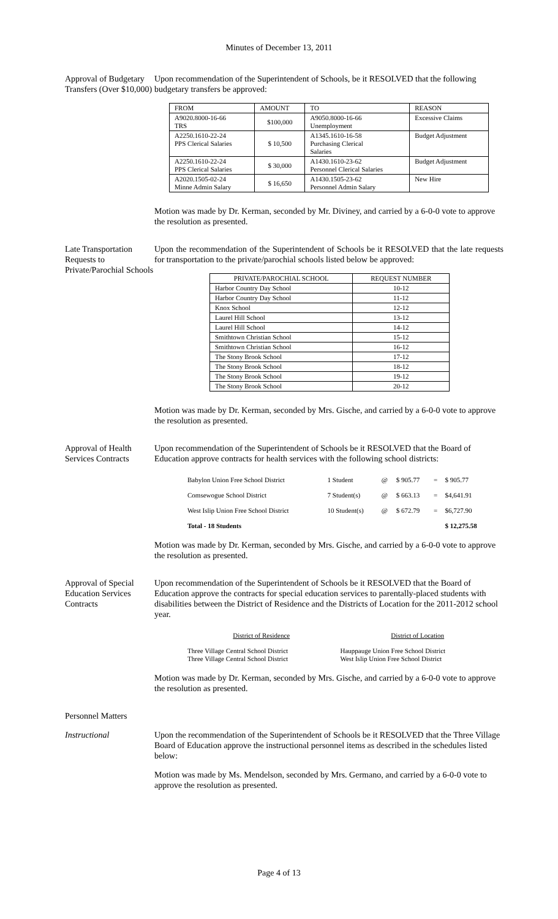Minutes of December 13, 2011
Approval of Budgetary Transfers (Over $10,000)
Upon recommendation of the Superintendent of Schools, be it RESOLVED that the following budgetary transfers be approved:
| FROM | AMOUNT | TO | REASON |
| --- | --- | --- | --- |
| A9020.8000-16-66 TRS | $100,000 | A9050.8000-16-66 Unemployment | Excessive Claims |
| A2250.1610-22-24 PPS Clerical Salaries | $ 10,500 | A1345.1610-16-58 Purchasing Clerical Salaries | Budget Adjustment |
| A2250.1610-22-24 PPS Clerical Salaries | $ 30,000 | A1430.1610-23-62 Personnel Clerical Salaries | Budget Adjustment |
| A2020.1505-02-24 Minne Admin Salary | $ 16,650 | A1430.1505-23-62 Personnel Admin Salary | New Hire |
Motion was made by Dr. Kerman, seconded by Mr. Diviney, and carried by a 6-0-0 vote to approve the resolution as presented.
Late Transportation Requests to Private/Parochial Schools
Upon the recommendation of the Superintendent of Schools be it RESOLVED that the late requests for transportation to the private/parochial schools listed below be approved:
| PRIVATE/PAROCHIAL SCHOOL | REQUEST NUMBER |
| --- | --- |
| Harbor Country Day School | 10-12 |
| Harbor Country Day School | 11-12 |
| Knox School | 12-12 |
| Laurel Hill School | 13-12 |
| Laurel Hill School | 14-12 |
| Smithtown Christian School | 15-12 |
| Smithtown Christian School | 16-12 |
| The Stony Brook School | 17-12 |
| The Stony Brook School | 18-12 |
| The Stony Brook School | 19-12 |
| The Stony Brook School | 20-12 |
Motion was made by Dr. Kerman, seconded by Mrs. Gische, and carried by a 6-0-0 vote to approve the resolution as presented.
Approval of Health Services Contracts
Upon recommendation of the Superintendent of Schools be it RESOLVED that the Board of Education approve contracts for health services with the following school districts:
| Babylon Union Free School District | 1 Student | @ | $ 905.77 | = | $ 905.77 |
| Comsewogue School District | 7 Student(s) | @ | $ 663.13 | = | $4,641.91 |
| West Islip Union Free School District | 10 Student(s) | @ | $ 672.79 | = | $6,727.90 |
| Total - 18 Students | | | | | $ 12,275.58 |
Motion was made by Dr. Kerman, seconded by Mrs. Gische, and carried by a 6-0-0 vote to approve the resolution as presented.
Approval of Special Education Services Contracts
Upon recommendation of the Superintendent of Schools be it RESOLVED that the Board of Education approve the contracts for special education services to parentally-placed students with disabilities between the District of Residence and the Districts of Location for the 2011-2012 school year.
| District of Residence | District of Location |
| Three Village Central School District | Hauppauge Union Free School District |
| Three Village Central School District | West Islip Union Free School District |
Motion was made by Dr. Kerman, seconded by Mrs. Gische, and carried by a 6-0-0 vote to approve the resolution as presented.
Personnel Matters
Instructional Upon the recommendation of the Superintendent of Schools be it RESOLVED that the Three Village Board of Education approve the instructional personnel items as described in the schedules listed below:
Motion was made by Ms. Mendelson, seconded by Mrs. Germano, and carried by a 6-0-0 vote to approve the resolution as presented.
Page 4 of 13